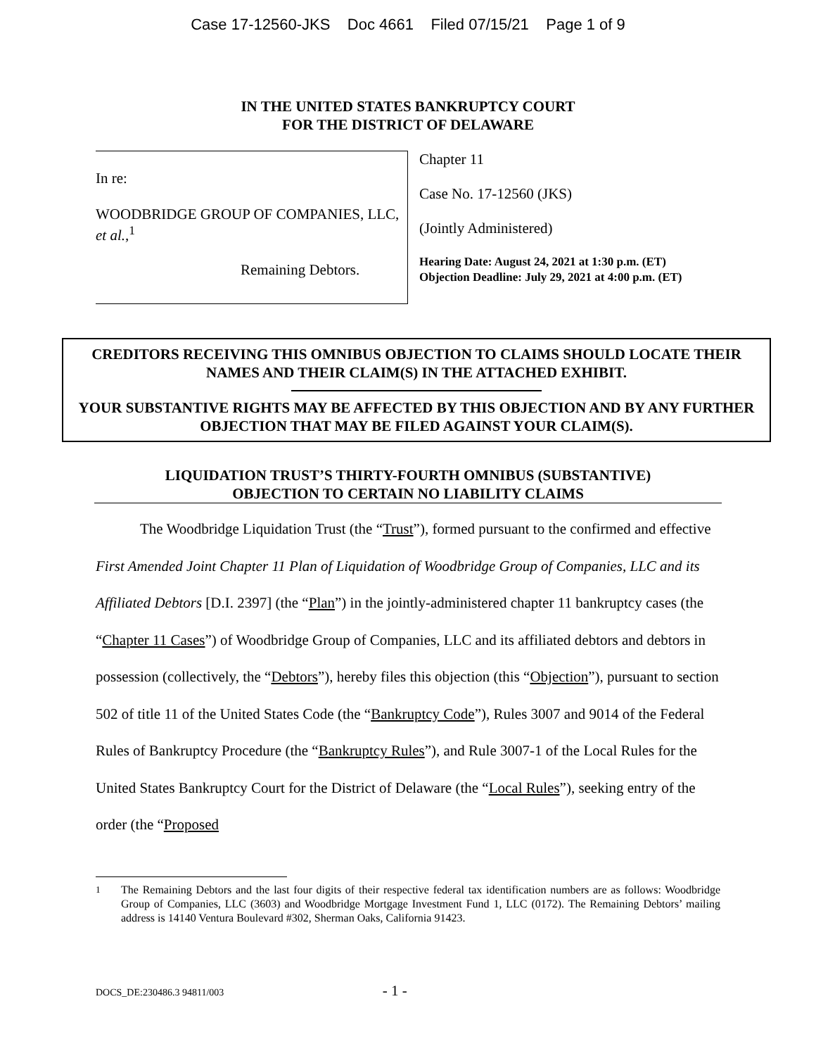Case 17-12560-JKS Doc 4661 Filed 07/15/21 Page 1 of 9
IN THE UNITED STATES BANKRUPTCY COURT
FOR THE DISTRICT OF DELAWARE
In re:
WOODBRIDGE GROUP OF COMPANIES, LLC, et al.,<sup>1</sup>
Remaining Debtors.
Chapter 11
Case No. 17-12560 (JKS)
(Jointly Administered)
Hearing Date: August 24, 2021 at 1:30 p.m. (ET)
Objection Deadline: July 29, 2021 at 4:00 p.m. (ET)
CREDITORS RECEIVING THIS OMNIBUS OBJECTION TO CLAIMS SHOULD LOCATE THEIR NAMES AND THEIR CLAIM(S) IN THE ATTACHED EXHIBIT.
YOUR SUBSTANTIVE RIGHTS MAY BE AFFECTED BY THIS OBJECTION AND BY ANY FURTHER OBJECTION THAT MAY BE FILED AGAINST YOUR CLAIM(S).
LIQUIDATION TRUST’S THIRTY-FOURTH OMNIBUS (SUBSTANTIVE)
OBJECTION TO CERTAIN NO LIABILITY CLAIMS
The Woodbridge Liquidation Trust (the “Trust”), formed pursuant to the confirmed and effective First Amended Joint Chapter 11 Plan of Liquidation of Woodbridge Group of Companies, LLC and its Affiliated Debtors [D.I. 2397] (the “Plan”) in the jointly-administered chapter 11 bankruptcy cases (the “Chapter 11 Cases”) of Woodbridge Group of Companies, LLC and its affiliated debtors and debtors in possession (collectively, the “Debtors”), hereby files this objection (this “Objection”), pursuant to section 502 of title 11 of the United States Code (the “Bankruptcy Code”), Rules 3007 and 9014 of the Federal Rules of Bankruptcy Procedure (the “Bankruptcy Rules”), and Rule 3007-1 of the Local Rules for the United States Bankruptcy Court for the District of Delaware (the “Local Rules”), seeking entry of the order (the “Proposed
<sup>1</sup> The Remaining Debtors and the last four digits of their respective federal tax identification numbers are as follows: Woodbridge Group of Companies, LLC (3603) and Woodbridge Mortgage Investment Fund 1, LLC (0172). The Remaining Debtors’ mailing address is 14140 Ventura Boulevard #302, Sherman Oaks, California 91423.
DOCS_DE:230486.3 94811/003 - 1 -